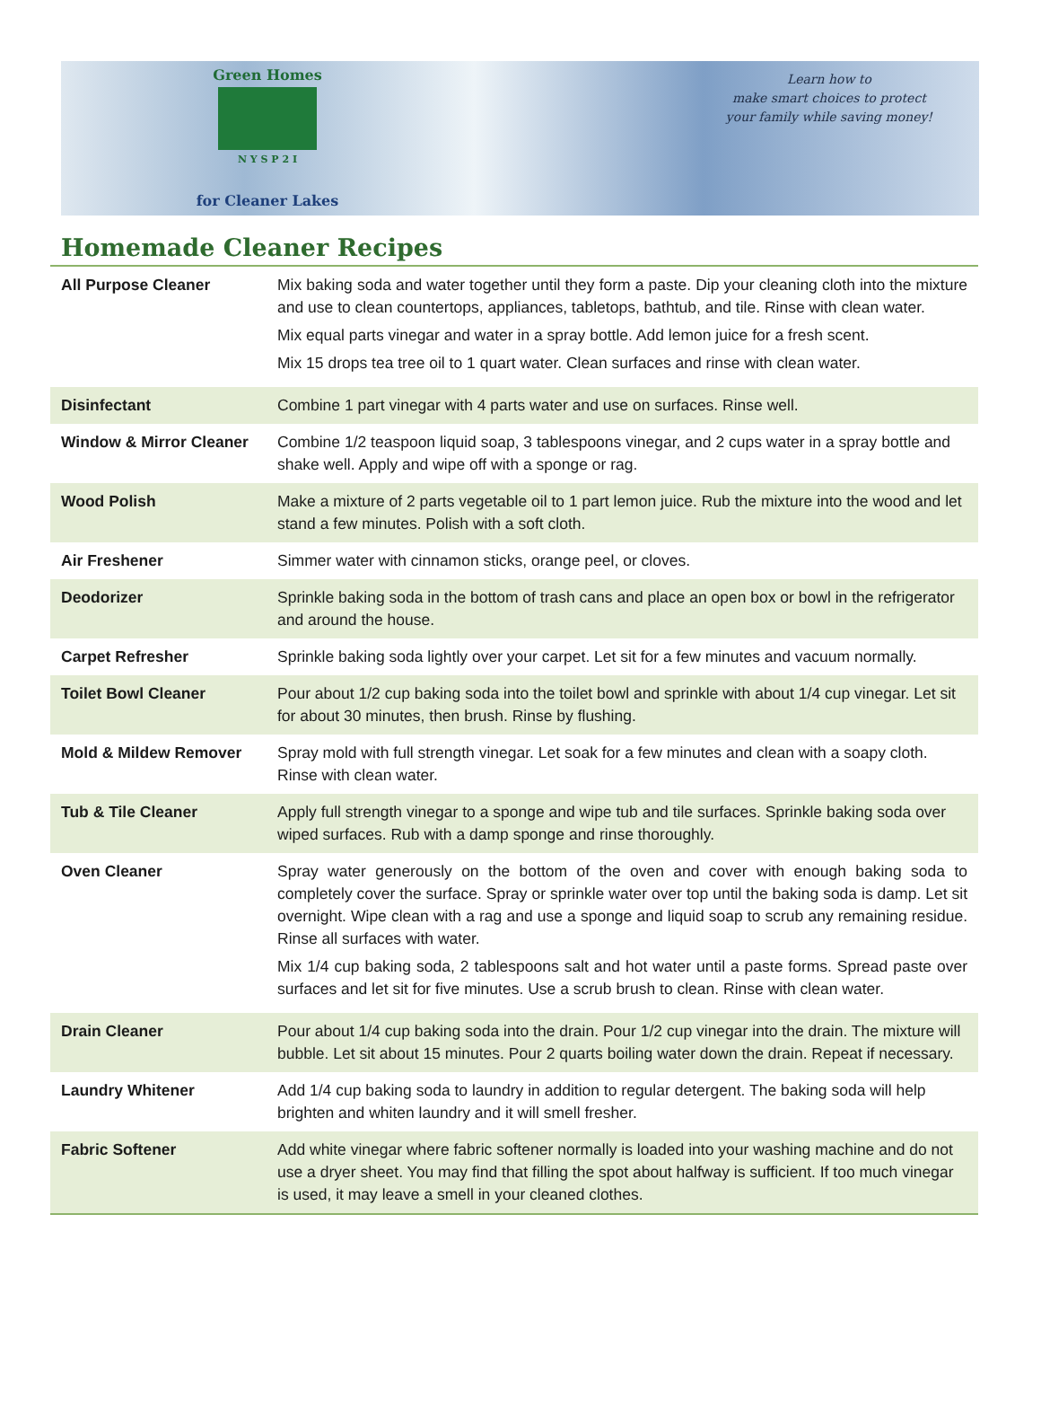Green Homes
N Y S P 2 I
for Cleaner Lakes
Learn how to
make smart choices to protect
your family while saving money!
Homemade Cleaner Recipes
| All Purpose Cleaner | Mix baking soda and water together until they form a paste. Dip your cleaning cloth into the mixture and use to clean countertops, appliances, tabletops, bathtub, and tile. Rinse with clean water. Mix equal parts vinegar and water in a spray bottle. Add lemon juice for a fresh scent. Mix 15 drops tea tree oil to 1 quart water. Clean surfaces and rinse with clean water. |
| Disinfectant | Combine 1 part vinegar with 4 parts water and use on surfaces. Rinse well. |
| Window & Mirror Cleaner | Combine 1/2 teaspoon liquid soap, 3 tablespoons vinegar, and 2 cups water in a spray bottle and shake well. Apply and wipe off with a sponge or rag. |
| Wood Polish | Make a mixture of 2 parts vegetable oil to 1 part lemon juice. Rub the mixture into the wood and let stand a few minutes. Polish with a soft cloth. |
| Air Freshener | Simmer water with cinnamon sticks, orange peel, or cloves. |
| Deodorizer | Sprinkle baking soda in the bottom of trash cans and place an open box or bowl in the refrigerator and around the house. |
| Carpet Refresher | Sprinkle baking soda lightly over your carpet. Let sit for a few minutes and vacuum normally. |
| Toilet Bowl Cleaner | Pour about 1/2 cup baking soda into the toilet bowl and sprinkle with about 1/4 cup vinegar. Let sit for about 30 minutes, then brush. Rinse by flushing. |
| Mold & Mildew Remover | Spray mold with full strength vinegar. Let soak for a few minutes and clean with a soapy cloth. Rinse with clean water. |
| Tub & Tile Cleaner | Apply full strength vinegar to a sponge and wipe tub and tile surfaces. Sprinkle baking soda over wiped surfaces. Rub with a damp sponge and rinse thoroughly. |
| Oven Cleaner | Spray water generously on the bottom of the oven and cover with enough baking soda to completely cover the surface. Spray or sprinkle water over top until the baking soda is damp. Let sit overnight. Wipe clean with a rag and use a sponge and liquid soap to scrub any remaining residue. Rinse all surfaces with water. Mix 1/4 cup baking soda, 2 tablespoons salt and hot water until a paste forms. Spread paste over surfaces and let sit for five minutes. Use a scrub brush to clean. Rinse with clean water. |
| Drain Cleaner | Pour about 1/4 cup baking soda into the drain. Pour 1/2 cup vinegar into the drain. The mixture will bubble. Let sit about 15 minutes. Pour 2 quarts boiling water down the drain. Repeat if necessary. |
| Laundry Whitener | Add 1/4 cup baking soda to laundry in addition to regular detergent. The baking soda will help brighten and whiten laundry and it will smell fresher. |
| Fabric Softener | Add white vinegar where fabric softener normally is loaded into your washing machine and do not use a dryer sheet. You may find that filling the spot about halfway is sufficient. If too much vinegar is used, it may leave a smell in your cleaned clothes. |